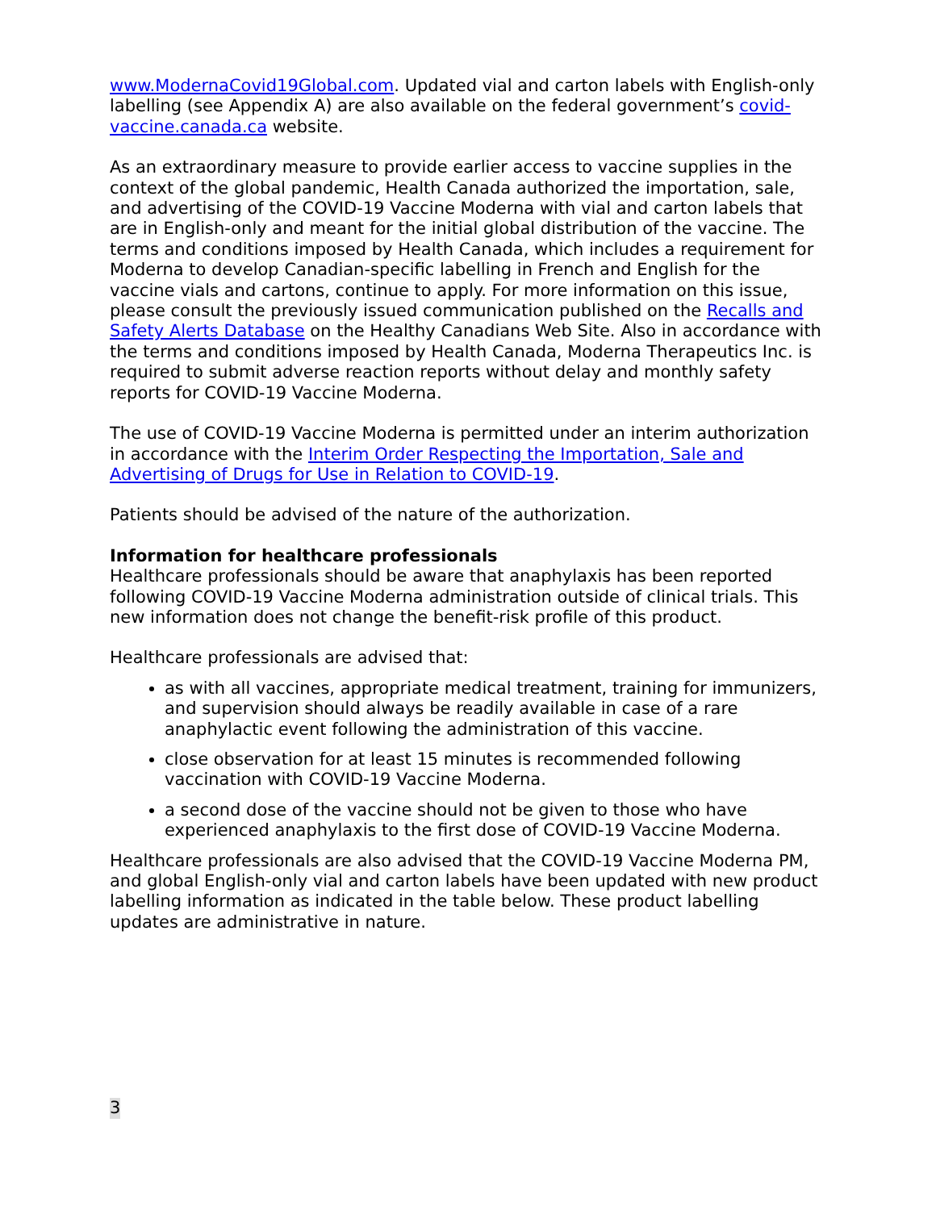www.ModernaCovid19Global.com. Updated vial and carton labels with English-only labelling (see Appendix A) are also available on the federal government’s covid-vaccine.canada.ca website.
As an extraordinary measure to provide earlier access to vaccine supplies in the context of the global pandemic, Health Canada authorized the importation, sale, and advertising of the COVID-19 Vaccine Moderna with vial and carton labels that are in English-only and meant for the initial global distribution of the vaccine. The terms and conditions imposed by Health Canada, which includes a requirement for Moderna to develop Canadian-specific labelling in French and English for the vaccine vials and cartons, continue to apply. For more information on this issue, please consult the previously issued communication published on the Recalls and Safety Alerts Database on the Healthy Canadians Web Site. Also in accordance with the terms and conditions imposed by Health Canada, Moderna Therapeutics Inc. is required to submit adverse reaction reports without delay and monthly safety reports for COVID-19 Vaccine Moderna.
The use of COVID-19 Vaccine Moderna is permitted under an interim authorization in accordance with the Interim Order Respecting the Importation, Sale and Advertising of Drugs for Use in Relation to COVID-19.
Patients should be advised of the nature of the authorization.
Information for healthcare professionals
Healthcare professionals should be aware that anaphylaxis has been reported following COVID-19 Vaccine Moderna administration outside of clinical trials. This new information does not change the benefit-risk profile of this product.
Healthcare professionals are advised that:
as with all vaccines, appropriate medical treatment, training for immunizers, and supervision should always be readily available in case of a rare anaphylactic event following the administration of this vaccine.
close observation for at least 15 minutes is recommended following vaccination with COVID-19 Vaccine Moderna.
a second dose of the vaccine should not be given to those who have experienced anaphylaxis to the first dose of COVID-19 Vaccine Moderna.
Healthcare professionals are also advised that the COVID-19 Vaccine Moderna PM, and global English-only vial and carton labels have been updated with new product labelling information as indicated in the table below. These product labelling updates are administrative in nature.
3